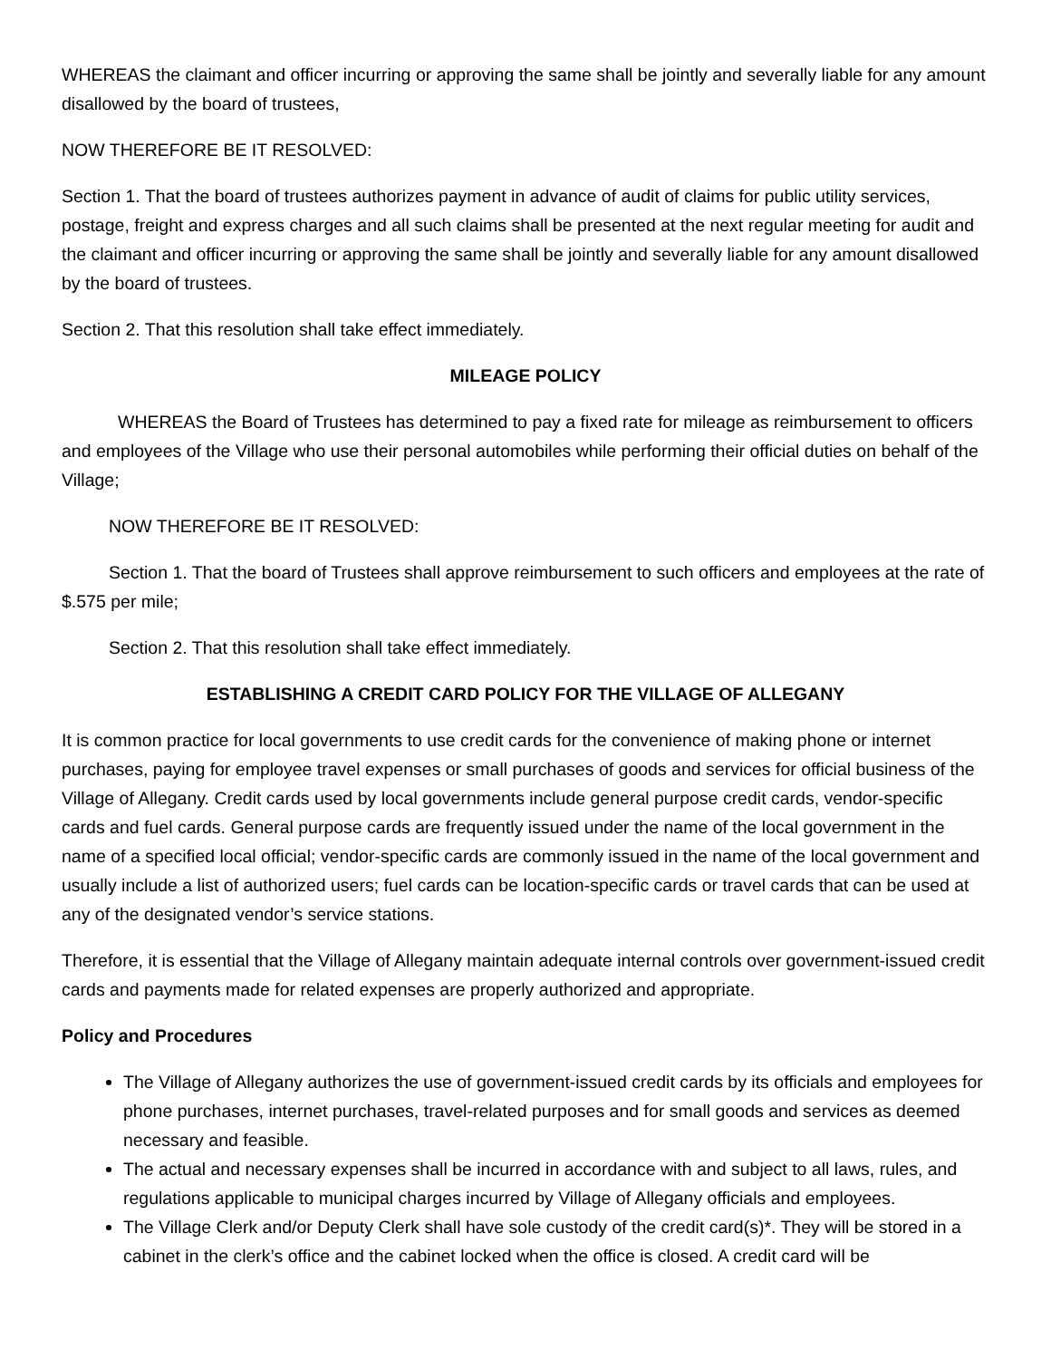WHEREAS the claimant and officer incurring or approving the same shall be jointly and severally liable for any amount disallowed by the board of trustees,
NOW THEREFORE BE IT RESOLVED:
Section 1. That the board of trustees authorizes payment in advance of audit of claims for public utility services, postage, freight and express charges and all such claims shall be presented at the next regular meeting for audit and the claimant and officer incurring or approving the same shall be jointly and severally liable for any amount disallowed by the board of trustees.
Section 2. That this resolution shall take effect immediately.
MILEAGE POLICY
WHEREAS the Board of Trustees has determined to pay a fixed rate for mileage as reimbursement to officers and employees of the Village who use their personal automobiles while performing their official duties on behalf of the Village;
NOW THEREFORE BE IT RESOLVED:
Section 1. That the board of Trustees shall approve reimbursement to such officers and employees at the rate of $.575 per mile;
Section 2. That this resolution shall take effect immediately.
ESTABLISHING A CREDIT CARD POLICY FOR THE VILLAGE OF ALLEGANY
It is common practice for local governments to use credit cards for the convenience of making phone or internet purchases, paying for employee travel expenses or small purchases of goods and services for official business of the Village of Allegany. Credit cards used by local governments include general purpose credit cards, vendor-specific cards and fuel cards. General purpose cards are frequently issued under the name of the local government in the name of a specified local official; vendor-specific cards are commonly issued in the name of the local government and usually include a list of authorized users; fuel cards can be location-specific cards or travel cards that can be used at any of the designated vendor’s service stations.
Therefore, it is essential that the Village of Allegany maintain adequate internal controls over government-issued credit cards and payments made for related expenses are properly authorized and appropriate.
Policy and Procedures
The Village of Allegany authorizes the use of government-issued credit cards by its officials and employees for phone purchases, internet purchases, travel-related purposes and for small goods and services as deemed necessary and feasible.
The actual and necessary expenses shall be incurred in accordance with and subject to all laws, rules, and regulations applicable to municipal charges incurred by Village of Allegany officials and employees.
The Village Clerk and/or Deputy Clerk shall have sole custody of the credit card(s)*. They will be stored in a cabinet in the clerk’s office and the cabinet locked when the office is closed. A credit card will be